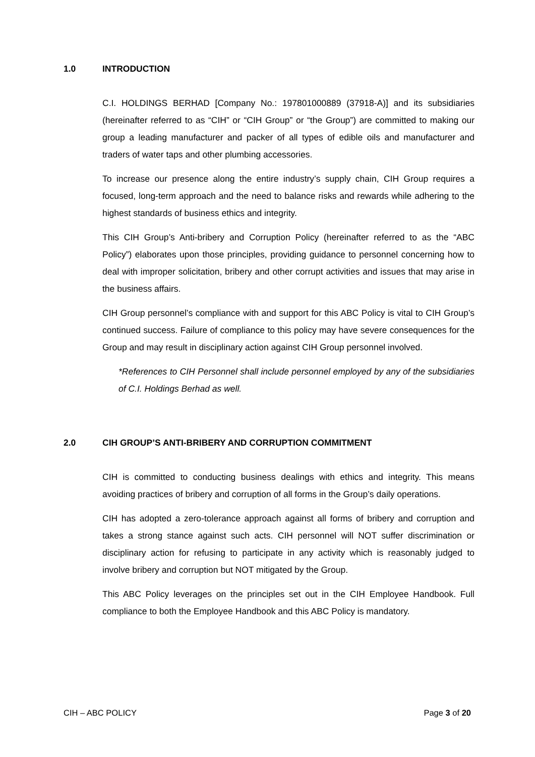1.0 INTRODUCTION
C.I. HOLDINGS BERHAD [Company No.: 197801000889 (37918-A)] and its subsidiaries (hereinafter referred to as “CIH” or “CIH Group” or “the Group”) are committed to making our group a leading manufacturer and packer of all types of edible oils and manufacturer and traders of water taps and other plumbing accessories.
To increase our presence along the entire industry’s supply chain, CIH Group requires a focused, long-term approach and the need to balance risks and rewards while adhering to the highest standards of business ethics and integrity.
This CIH Group’s Anti-bribery and Corruption Policy (hereinafter referred to as the “ABC Policy”) elaborates upon those principles, providing guidance to personnel concerning how to deal with improper solicitation, bribery and other corrupt activities and issues that may arise in the business affairs.
CIH Group personnel’s compliance with and support for this ABC Policy is vital to CIH Group’s continued success. Failure of compliance to this policy may have severe consequences for the Group and may result in disciplinary action against CIH Group personnel involved.
*References to CIH Personnel shall include personnel employed by any of the subsidiaries of C.I. Holdings Berhad as well.
2.0 CIH GROUP’S ANTI-BRIBERY AND CORRUPTION COMMITMENT
CIH is committed to conducting business dealings with ethics and integrity. This means avoiding practices of bribery and corruption of all forms in the Group’s daily operations.
CIH has adopted a zero-tolerance approach against all forms of bribery and corruption and takes a strong stance against such acts. CIH personnel will NOT suffer discrimination or disciplinary action for refusing to participate in any activity which is reasonably judged to involve bribery and corruption but NOT mitigated by the Group.
This ABC Policy leverages on the principles set out in the CIH Employee Handbook. Full compliance to both the Employee Handbook and this ABC Policy is mandatory.
CIH – ABC POLICY Page 3 of 20